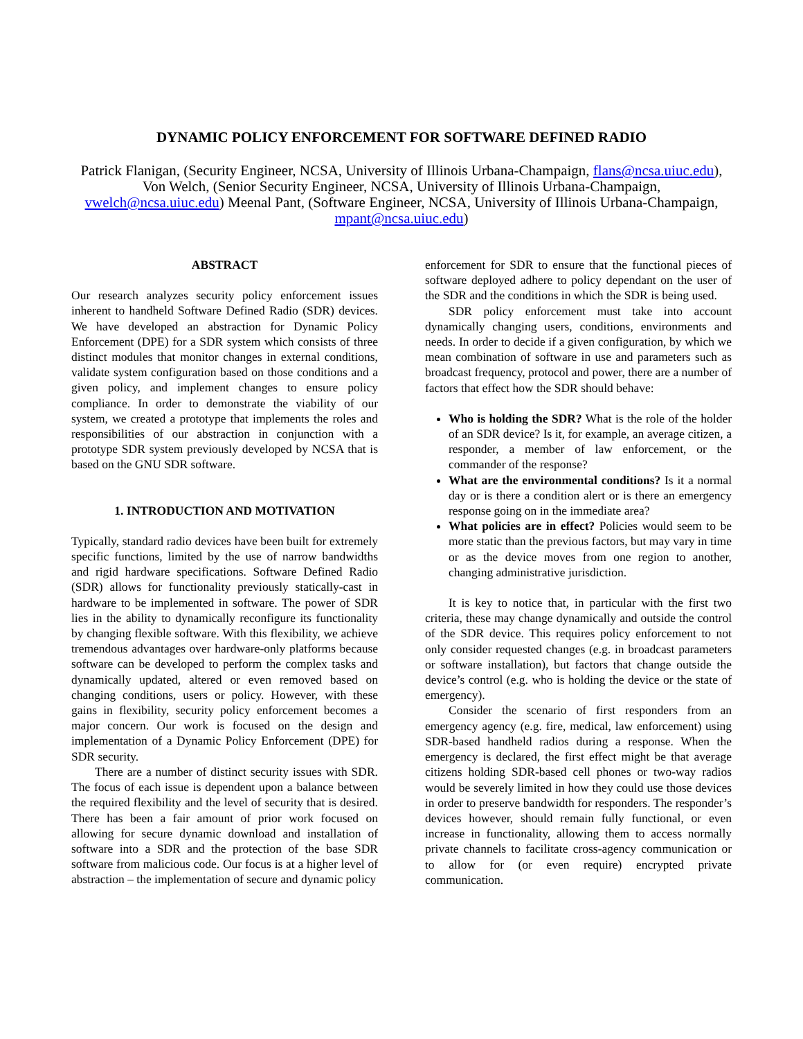DYNAMIC POLICY ENFORCEMENT FOR SOFTWARE DEFINED RADIO
Patrick Flanigan, (Security Engineer, NCSA, University of Illinois Urbana-Champaign, flans@ncsa.uiuc.edu), Von Welch, (Senior Security Engineer, NCSA, University of Illinois Urbana-Champaign, vwelch@ncsa.uiuc.edu) Meenal Pant, (Software Engineer, NCSA, University of Illinois Urbana-Champaign, mpant@ncsa.uiuc.edu)
ABSTRACT
Our research analyzes security policy enforcement issues inherent to handheld Software Defined Radio (SDR) devices. We have developed an abstraction for Dynamic Policy Enforcement (DPE) for a SDR system which consists of three distinct modules that monitor changes in external conditions, validate system configuration based on those conditions and a given policy, and implement changes to ensure policy compliance. In order to demonstrate the viability of our system, we created a prototype that implements the roles and responsibilities of our abstraction in conjunction with a prototype SDR system previously developed by NCSA that is based on the GNU SDR software.
1. INTRODUCTION AND MOTIVATION
Typically, standard radio devices have been built for extremely specific functions, limited by the use of narrow bandwidths and rigid hardware specifications. Software Defined Radio (SDR) allows for functionality previously statically-cast in hardware to be implemented in software. The power of SDR lies in the ability to dynamically reconfigure its functionality by changing flexible software. With this flexibility, we achieve tremendous advantages over hardware-only platforms because software can be developed to perform the complex tasks and dynamically updated, altered or even removed based on changing conditions, users or policy. However, with these gains in flexibility, security policy enforcement becomes a major concern. Our work is focused on the design and implementation of a Dynamic Policy Enforcement (DPE) for SDR security.
There are a number of distinct security issues with SDR. The focus of each issue is dependent upon a balance between the required flexibility and the level of security that is desired. There has been a fair amount of prior work focused on allowing for secure dynamic download and installation of software into a SDR and the protection of the base SDR software from malicious code. Our focus is at a higher level of abstraction – the implementation of secure and dynamic policy
enforcement for SDR to ensure that the functional pieces of software deployed adhere to policy dependant on the user of the SDR and the conditions in which the SDR is being used.
SDR policy enforcement must take into account dynamically changing users, conditions, environments and needs. In order to decide if a given configuration, by which we mean combination of software in use and parameters such as broadcast frequency, protocol and power, there are a number of factors that effect how the SDR should behave:
Who is holding the SDR? What is the role of the holder of an SDR device? Is it, for example, an average citizen, a responder, a member of law enforcement, or the commander of the response?
What are the environmental conditions? Is it a normal day or is there a condition alert or is there an emergency response going on in the immediate area?
What policies are in effect? Policies would seem to be more static than the previous factors, but may vary in time or as the device moves from one region to another, changing administrative jurisdiction.
It is key to notice that, in particular with the first two criteria, these may change dynamically and outside the control of the SDR device. This requires policy enforcement to not only consider requested changes (e.g. in broadcast parameters or software installation), but factors that change outside the device’s control (e.g. who is holding the device or the state of emergency).
Consider the scenario of first responders from an emergency agency (e.g. fire, medical, law enforcement) using SDR-based handheld radios during a response. When the emergency is declared, the first effect might be that average citizens holding SDR-based cell phones or two-way radios would be severely limited in how they could use those devices in order to preserve bandwidth for responders. The responder’s devices however, should remain fully functional, or even increase in functionality, allowing them to access normally private channels to facilitate cross-agency communication or to allow for (or even require) encrypted private communication.